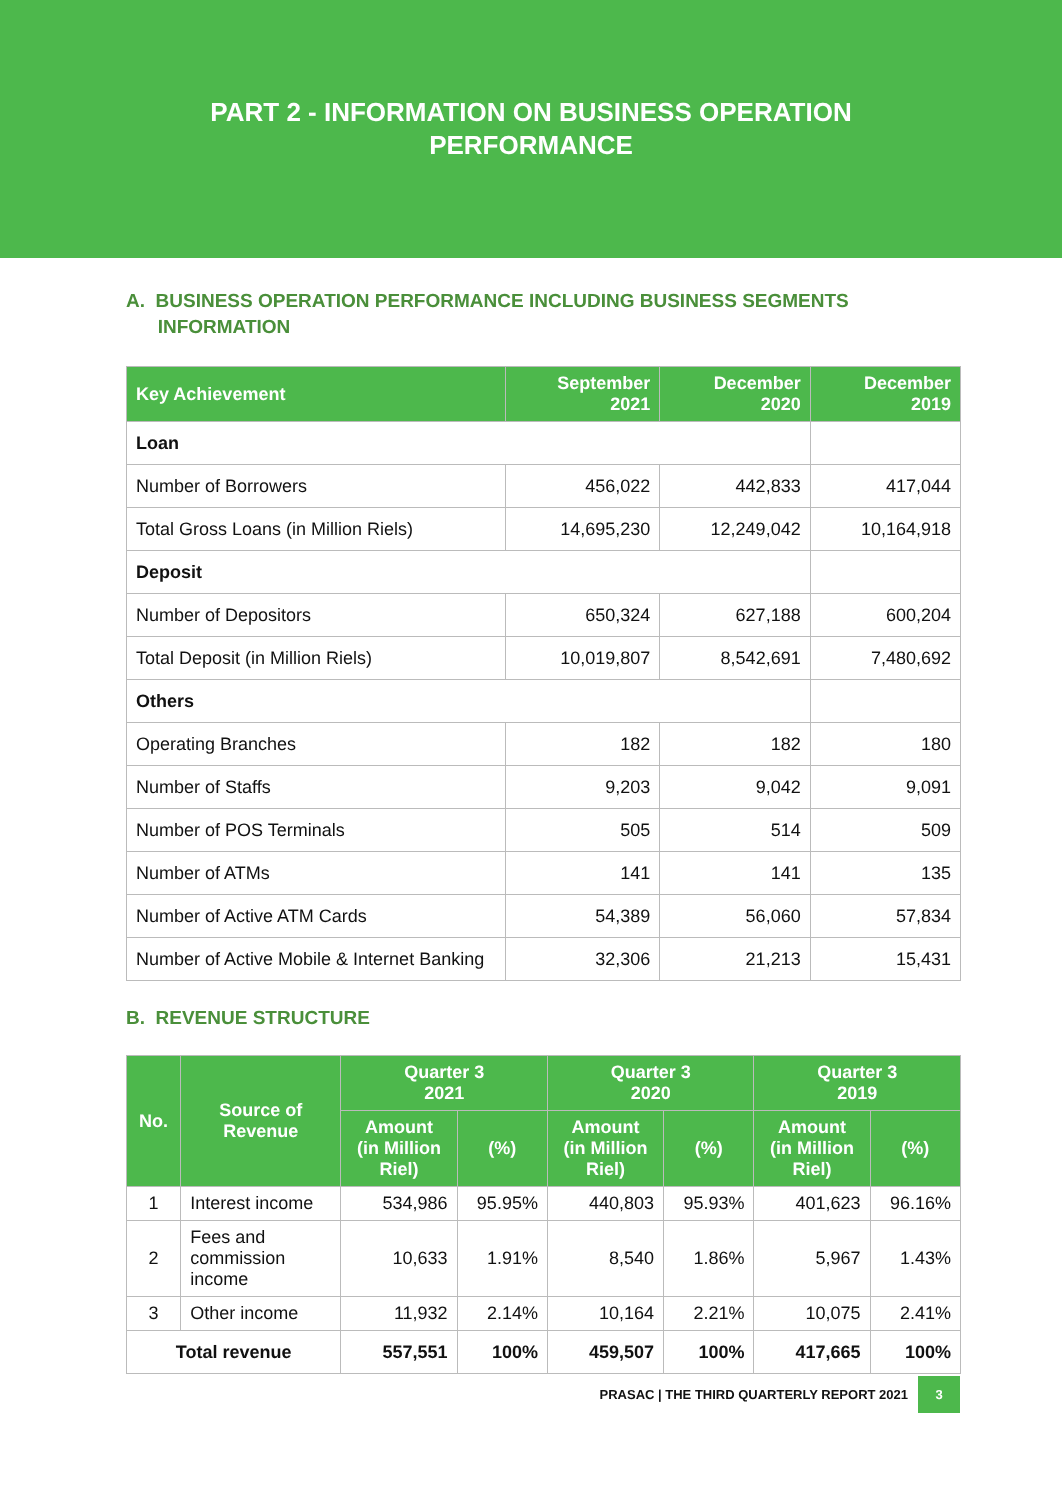PART 2 - INFORMATION ON BUSINESS OPERATION
PERFORMANCE
A. BUSINESS OPERATION PERFORMANCE INCLUDING BUSINESS SEGMENTS
INFORMATION
| Key Achievement | September 2021 | December 2020 | December 2019 |
| --- | --- | --- | --- |
| Loan | | | |
| Number of Borrowers | 456,022 | 442,833 | 417,044 |
| Total Gross Loans (in Million Riels) | 14,695,230 | 12,249,042 | 10,164,918 |
| Deposit | | | |
| Number of Depositors | 650,324 | 627,188 | 600,204 |
| Total Deposit (in Million Riels) | 10,019,807 | 8,542,691 | 7,480,692 |
| Others | | | |
| Operating Branches | 182 | 182 | 180 |
| Number of Staffs | 9,203 | 9,042 | 9,091 |
| Number of POS Terminals | 505 | 514 | 509 |
| Number of ATMs | 141 | 141 | 135 |
| Number of Active ATM Cards | 54,389 | 56,060 | 57,834 |
| Number of Active Mobile & Internet Banking | 32,306 | 21,213 | 15,431 |
B. REVENUE STRUCTURE
| No. | Source of Revenue | Quarter 3 2021 | | Quarter 3 2020 | | Quarter 3 2019 | |
| --- | --- | --- | --- | --- | --- | --- | --- |
| | | Amount (in Million Riel) | (%) | Amount (in Million Riel) | (%) | Amount (in Million Riel) | (%) |
| 1 | Interest income | 534,986 | 95.95% | 440,803 | 95.93% | 401,623 | 96.16% |
| 2 | Fees and commission income | 10,633 | 1.91% | 8,540 | 1.86% | 5,967 | 1.43% |
| 3 | Other income | 11,932 | 2.14% | 10,164 | 2.21% | 10,075 | 2.41% |
| Total revenue | | 557,551 | 100% | 459,507 | 100% | 417,665 | 100% |
PRASAC | THE THIRD QUARTERLY REPORT 2021 3